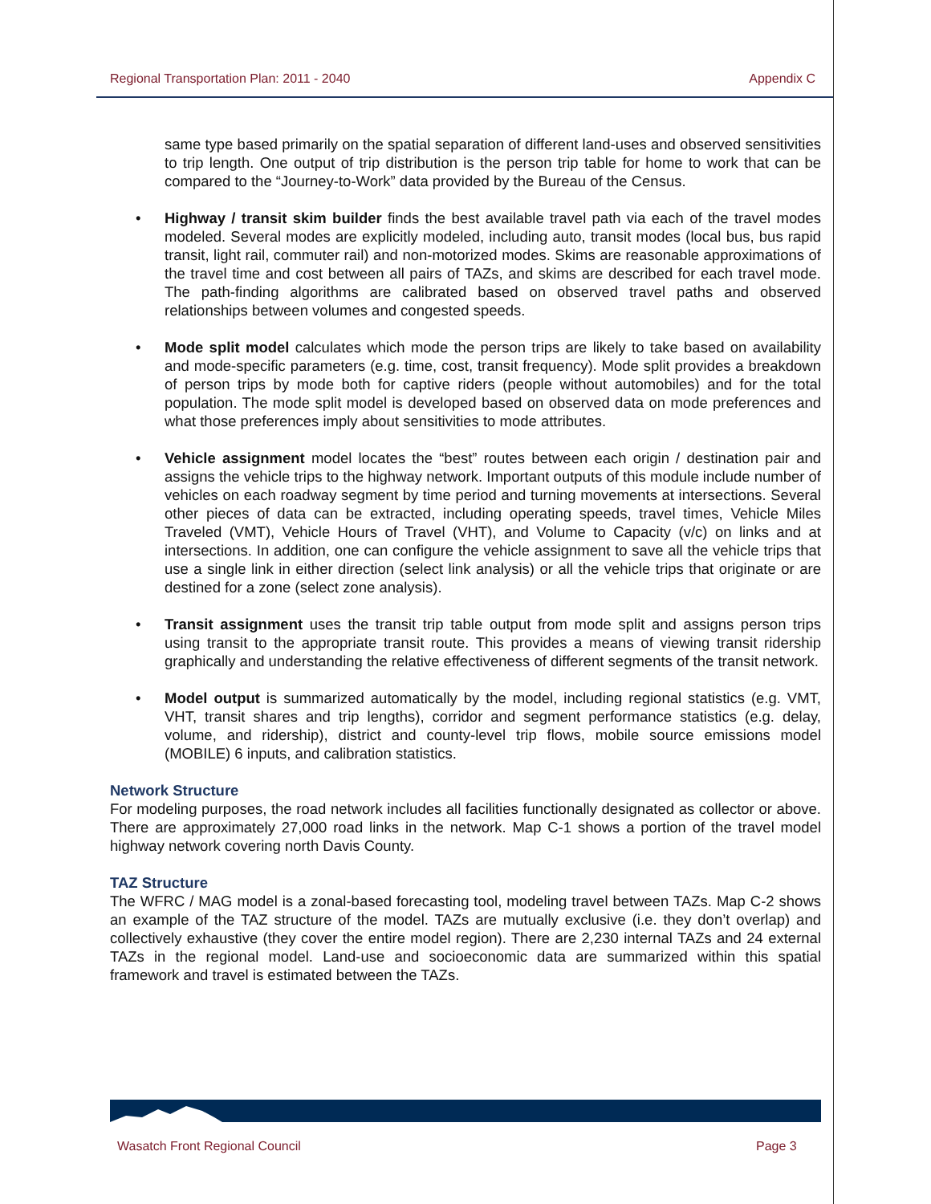Regional Transportation Plan: 2011 - 2040 Appendix C
same type based primarily on the spatial separation of different land-uses and observed sensitivities to trip length. One output of trip distribution is the person trip table for home to work that can be compared to the “Journey-to-Work” data provided by the Bureau of the Census.
• Highway / transit skim builder finds the best available travel path via each of the travel modes modeled. Several modes are explicitly modeled, including auto, transit modes (local bus, bus rapid transit, light rail, commuter rail) and non-motorized modes. Skims are reasonable approximations of the travel time and cost between all pairs of TAZs, and skims are described for each travel mode. The path-finding algorithms are calibrated based on observed travel paths and observed relationships between volumes and congested speeds.
• Mode split model calculates which mode the person trips are likely to take based on availability and mode-specific parameters (e.g. time, cost, transit frequency). Mode split provides a breakdown of person trips by mode both for captive riders (people without automobiles) and for the total population. The mode split model is developed based on observed data on mode preferences and what those preferences imply about sensitivities to mode attributes.
• Vehicle assignment model locates the “best” routes between each origin / destination pair and assigns the vehicle trips to the highway network. Important outputs of this module include number of vehicles on each roadway segment by time period and turning movements at intersections. Several other pieces of data can be extracted, including operating speeds, travel times, Vehicle Miles Traveled (VMT), Vehicle Hours of Travel (VHT), and Volume to Capacity (v/c) on links and at intersections. In addition, one can configure the vehicle assignment to save all the vehicle trips that use a single link in either direction (select link analysis) or all the vehicle trips that originate or are destined for a zone (select zone analysis).
• Transit assignment uses the transit trip table output from mode split and assigns person trips using transit to the appropriate transit route. This provides a means of viewing transit ridership graphically and understanding the relative effectiveness of different segments of the transit network.
• Model output is summarized automatically by the model, including regional statistics (e.g. VMT, VHT, transit shares and trip lengths), corridor and segment performance statistics (e.g. delay, volume, and ridership), district and county-level trip flows, mobile source emissions model (MOBILE) 6 inputs, and calibration statistics.
Network Structure
For modeling purposes, the road network includes all facilities functionally designated as collector or above. There are approximately 27,000 road links in the network. Map C-1 shows a portion of the travel model highway network covering north Davis County.
TAZ Structure
The WFRC / MAG model is a zonal-based forecasting tool, modeling travel between TAZs. Map C-2 shows an example of the TAZ structure of the model. TAZs are mutually exclusive (i.e. they don’t overlap) and collectively exhaustive (they cover the entire model region). There are 2,230 internal TAZs and 24 external TAZs in the regional model. Land-use and socioeconomic data are summarized within this spatial framework and travel is estimated between the TAZs.
Wasatch Front Regional Council Page 3